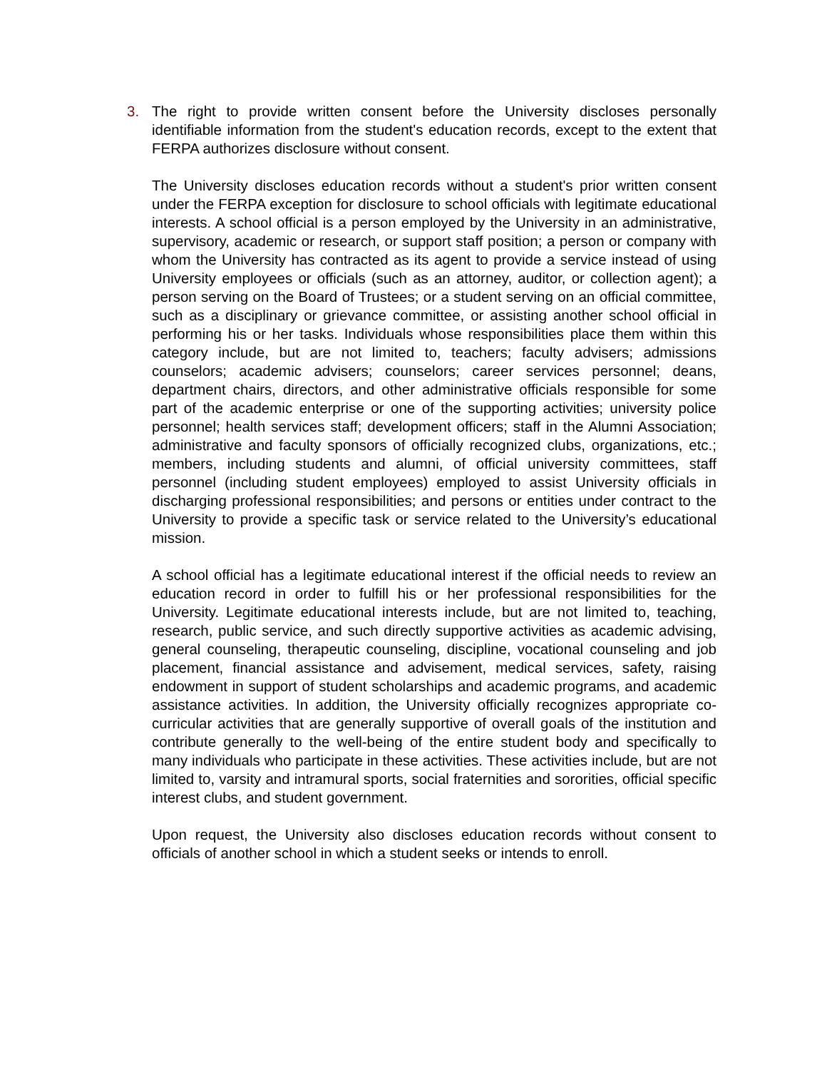3. The right to provide written consent before the University discloses personally identifiable information from the student's education records, except to the extent that FERPA authorizes disclosure without consent.
The University discloses education records without a student's prior written consent under the FERPA exception for disclosure to school officials with legitimate educational interests. A school official is a person employed by the University in an administrative, supervisory, academic or research, or support staff position; a person or company with whom the University has contracted as its agent to provide a service instead of using University employees or officials (such as an attorney, auditor, or collection agent); a person serving on the Board of Trustees; or a student serving on an official committee, such as a disciplinary or grievance committee, or assisting another school official in performing his or her tasks. Individuals whose responsibilities place them within this category include, but are not limited to, teachers; faculty advisers; admissions counselors; academic advisers; counselors; career services personnel; deans, department chairs, directors, and other administrative officials responsible for some part of the academic enterprise or one of the supporting activities; university police personnel; health services staff; development officers; staff in the Alumni Association; administrative and faculty sponsors of officially recognized clubs, organizations, etc.; members, including students and alumni, of official university committees, staff personnel (including student employees) employed to assist University officials in discharging professional responsibilities; and persons or entities under contract to the University to provide a specific task or service related to the University’s educational mission.
A school official has a legitimate educational interest if the official needs to review an education record in order to fulfill his or her professional responsibilities for the University. Legitimate educational interests include, but are not limited to, teaching, research, public service, and such directly supportive activities as academic advising, general counseling, therapeutic counseling, discipline, vocational counseling and job placement, financial assistance and advisement, medical services, safety, raising endowment in support of student scholarships and academic programs, and academic assistance activities. In addition, the University officially recognizes appropriate co-curricular activities that are generally supportive of overall goals of the institution and contribute generally to the well-being of the entire student body and specifically to many individuals who participate in these activities. These activities include, but are not limited to, varsity and intramural sports, social fraternities and sororities, official specific interest clubs, and student government.
Upon request, the University also discloses education records without consent to officials of another school in which a student seeks or intends to enroll.